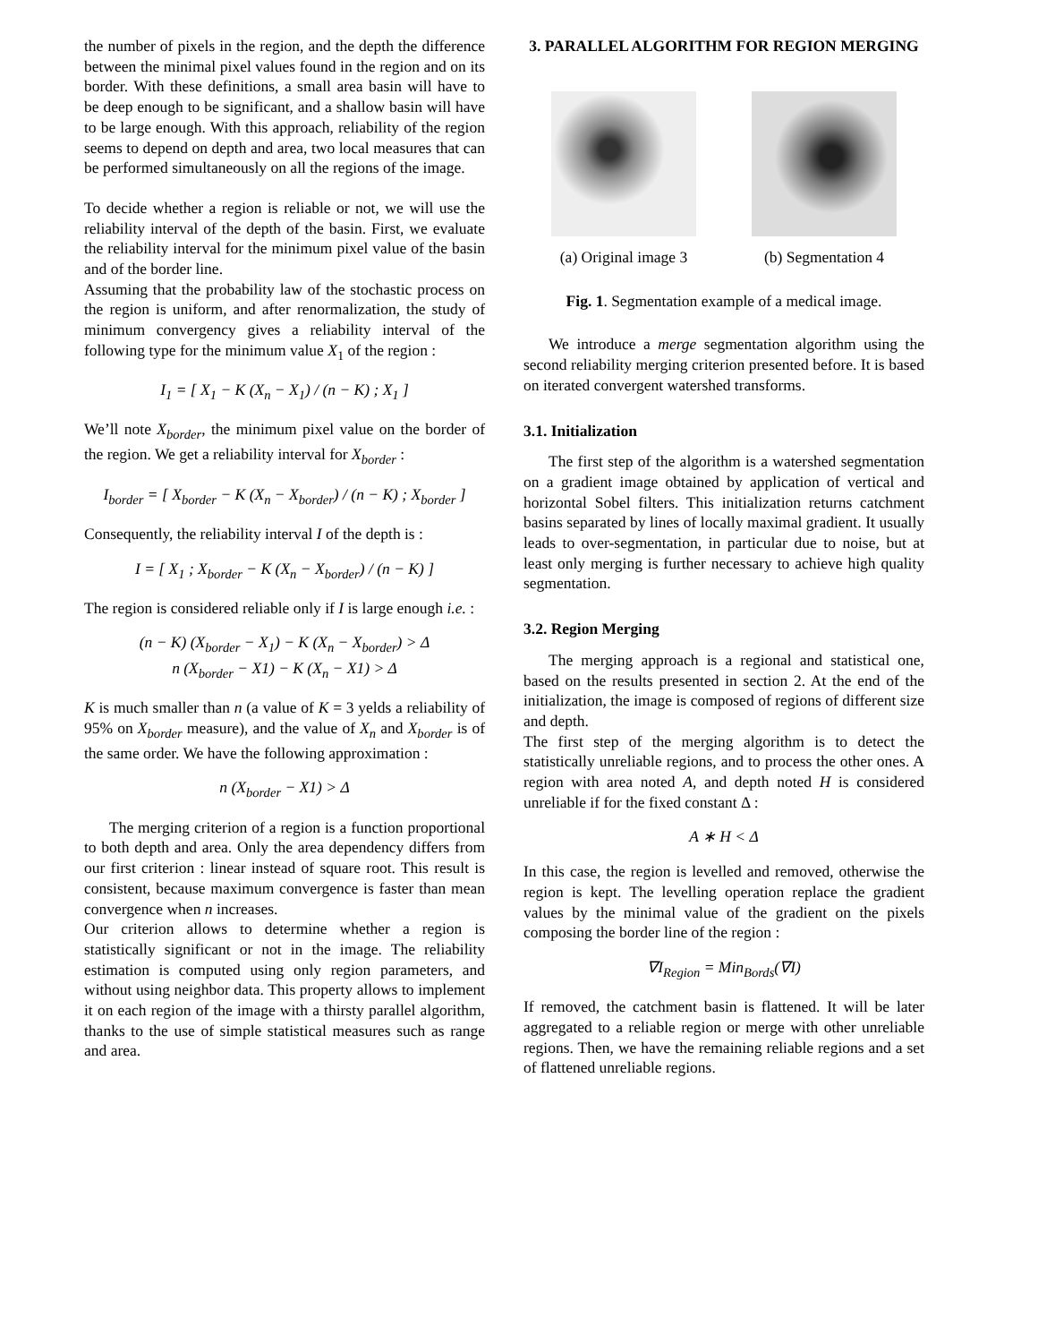the number of pixels in the region, and the depth the difference between the minimal pixel values found in the region and on its border. With these definitions, a small area basin will have to be deep enough to be significant, and a shallow basin will have to be large enough. With this approach, reliability of the region seems to depend on depth and area, two local measures that can be performed simultaneously on all the regions of the image.
To decide whether a region is reliable or not, we will use the reliability interval of the depth of the basin. First, we evaluate the reliability interval for the minimum pixel value of the basin and of the border line.
Assuming that the probability law of the stochastic process on the region is uniform, and after renormalization, the study of minimum convergency gives a reliability interval of the following type for the minimum value X<sub>1</sub> of the region :
I<sub>1</sub> = [ X<sub>1</sub> − K (X<sub>n</sub> − X<sub>1</sub>) / (n − K) ; X<sub>1</sub> ]
We’ll note X<sub>border</sub>, the minimum pixel value on the border of the region. We get a reliability interval for X<sub>border</sub> :
I<sub>border</sub> = [ X<sub>border</sub> − K (X<sub>n</sub> − X<sub>border</sub>) / (n − K) ; X<sub>border</sub> ]
Consequently, the reliability interval I of the depth is :
I = [ X<sub>1</sub> ; X<sub>border</sub> − K (X<sub>n</sub> − X<sub>border</sub>) / (n − K) ]
The region is considered reliable only if I is large enough i.e. :
(n − K) (X<sub>border</sub> − X<sub>1</sub>) − K (X<sub>n</sub> − X<sub>border</sub>) > Δ
n (X<sub>border</sub> − X1) − K (X<sub>n</sub> − X1) > Δ
K is much smaller than n (a value of K = 3 yelds a reliability of 95% on X<sub>border</sub> measure), and the value of X<sub>n</sub> and X<sub>border</sub> is of the same order. We have the following approximation :
n (X<sub>border</sub> − X1) > Δ
The merging criterion of a region is a function proportional to both depth and area. Only the area dependency differs from our first criterion : linear instead of square root. This result is consistent, because maximum convergence is faster than mean convergence when n increases.
Our criterion allows to determine whether a region is statistically significant or not in the image. The reliability estimation is computed using only region parameters, and without using neighbor data. This property allows to implement it on each region of the image with a thirsty parallel algorithm, thanks to the use of simple statistical measures such as range and area.
3. PARALLEL ALGORITHM FOR REGION MERGING
(a) Original image 3 (b) Segmentation 4
Fig. 1. Segmentation example of a medical image.
We introduce a merge segmentation algorithm using the second reliability merging criterion presented before. It is based on iterated convergent watershed transforms.
3.1. Initialization
The first step of the algorithm is a watershed segmentation on a gradient image obtained by application of vertical and horizontal Sobel filters. This initialization returns catchment basins separated by lines of locally maximal gradient. It usually leads to over-segmentation, in particular due to noise, but at least only merging is further necessary to achieve high quality segmentation.
3.2. Region Merging
The merging approach is a regional and statistical one, based on the results presented in section 2. At the end of the initialization, the image is composed of regions of different size and depth.
The first step of the merging algorithm is to detect the statistically unreliable regions, and to process the other ones. A region with area noted A, and depth noted H is considered unreliable if for the fixed constant Δ :
A ∗ H < Δ
In this case, the region is levelled and removed, otherwise the region is kept. The levelling operation replace the gradient values by the minimal value of the gradient on the pixels composing the border line of the region :
∇I<sub>Region</sub> = Min<sub>Bords</sub>(∇I)
If removed, the catchment basin is flattened. It will be later aggregated to a reliable region or merge with other unreliable regions. Then, we have the remaining reliable regions and a set of flattened unreliable regions.